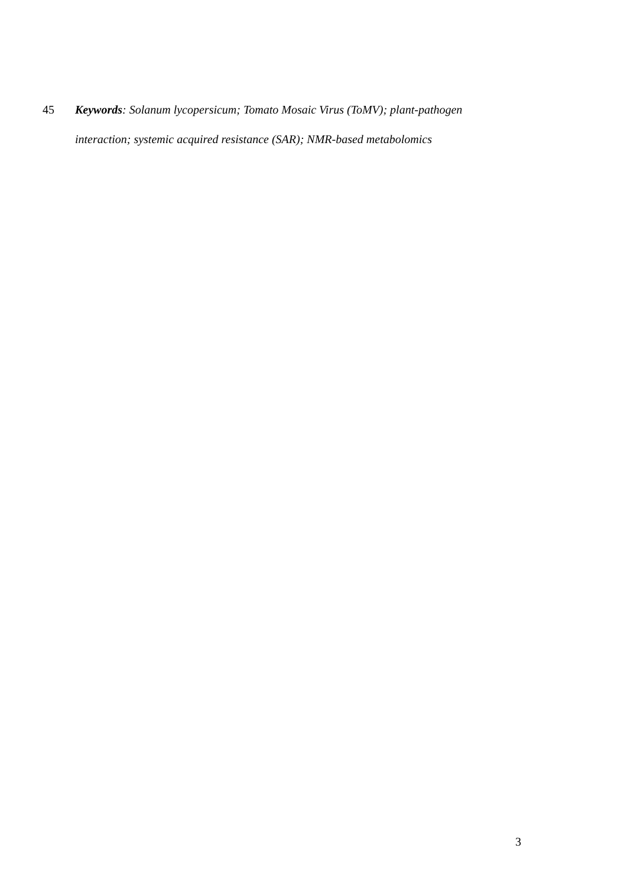45 Keywords: Solanum lycopersicum; Tomato Mosaic Virus (ToMV); plant-pathogen interaction; systemic acquired resistance (SAR); NMR-based metabolomics
3